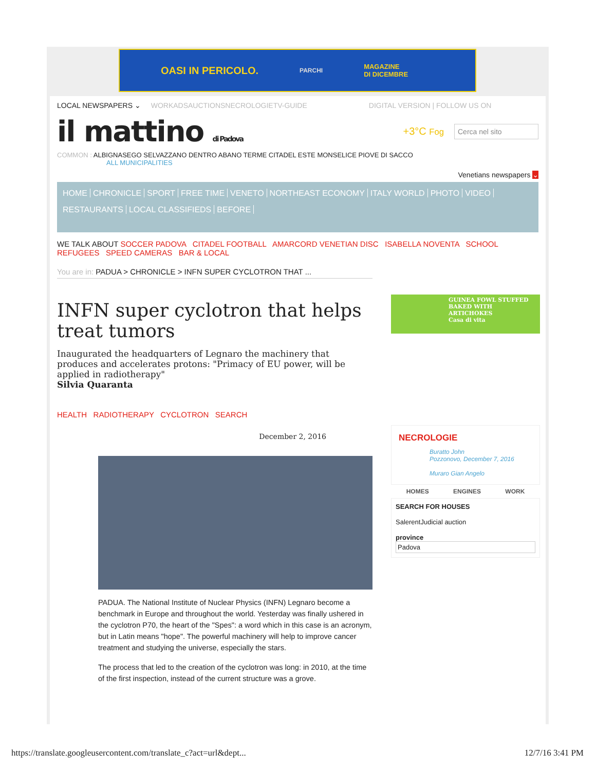OASI IN PERICOLO. PARCHI MAGAZINE
DI DICEMBRE
LOCAL NEWSPAPERS ⌄ WORKADSAUCTIONSNECROLOGIETV-GUIDE DIGITAL VERSION | FOLLOW US ON
il mattino di Padova
+3°C Fog Cerca nel sito
COMMON : ALBIGNASEGO SELVAZZANO DENTRO ABANO TERME CITADEL ESTE MONSELICE PIOVE DI SACCO
ALL MUNICIPALITIES
Venetians newspapers ⌄
HOME CHRONICLE SPORT FREE TIME VENETO NORTHEAST ECONOMY ITALY WORLD PHOTO VIDEO
RESTAURANTS LOCAL CLASSIFIEDS BEFORE
WE TALK ABOUT SOCCER PADOVA CITADEL FOOTBALL AMARCORD VENETIAN DISC ISABELLA NOVENTA SCHOOL
REFUGEES SPEED CAMERAS BAR & LOCAL
GUINEA FOWL STUFFED BAKED WITH ARTICHOKES
Casa di vita
NECROLOGIE
Buratto John
Pozzonovo, December 7, 2016
Muraro Gian Angelo
HOMES ENGINES WORK
SEARCH FOR HOUSES
SalerentJudicial auction
province
Padova
You are in: PADUA > CHRONICLE > INFN SUPER CYCLOTRON THAT ...
INFN super cyclotron that helps treat tumors
Inaugurated the headquarters of Legnaro the machinery that produces and accelerates protons: "Primacy of EU power, will be applied in radiotherapy"
Silvia Quaranta
HEALTH RADIOTHERAPY CYCLOTRON SEARCH
December 2, 2016
PADUA. The National Institute of Nuclear Physics (INFN) Legnaro become a benchmark in Europe and throughout the world. Yesterday was finally ushered in the cyclotron P70, the heart of the "Spes": a word which in this case is an acronym, but in Latin means "hope". The powerful machinery will help to improve cancer treatment and studying the universe, especially the stars.
The process that led to the creation of the cyclotron was long: in 2010, at the time of the first inspection, instead of the current structure was a grove.
https://translate.googleusercontent.com/translate_c?act=url&dept... 12/7/16 3:41 PM